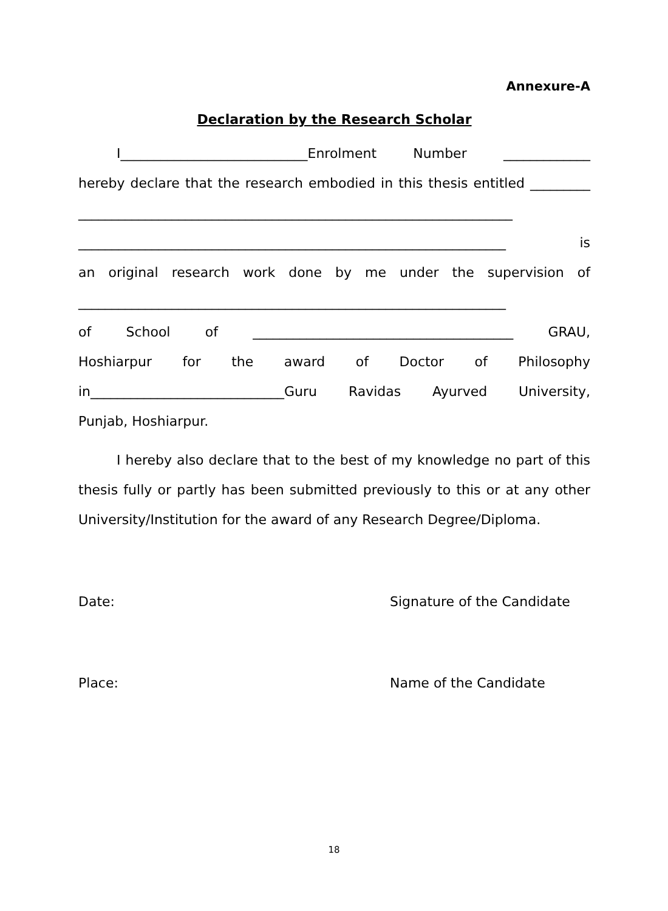Annexure-A
Declaration by the Research Scholar
I____________________________Enrolment Number _____________
hereby declare that the research embodied in this thesis entitled _________
_________________________________________________________________
________________________________________________________________ is
an original research work done by me under the supervision of
________________________________________________________________
of School of _______________________________________ GRAU,
Hoshiarpur for the award of Doctor of Philosophy
in_____________________________Guru Ravidas Ayurved University,
Punjab, Hoshiarpur.
I hereby also declare that to the best of my knowledge no part of this thesis fully or partly has been submitted previously to this or at any other University/Institution for the award of any Research Degree/Diploma.
Date: Signature of the Candidate
Place: Name of the Candidate
18